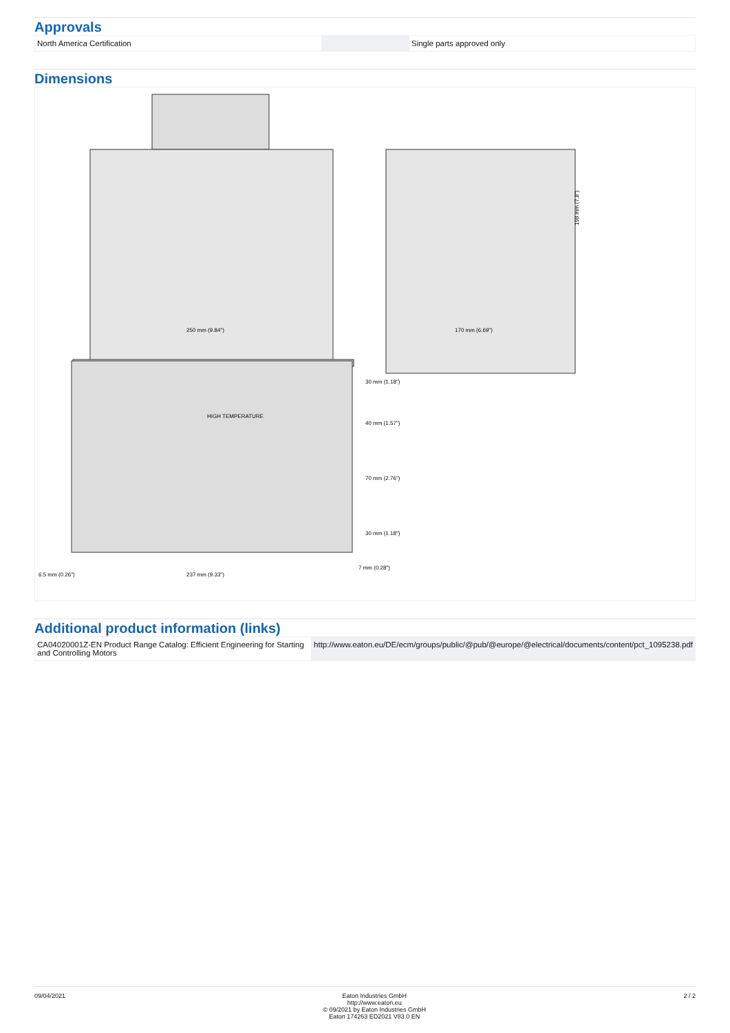Approvals
| North America Certification | | Single parts approved only |
Dimensions
250 mm (9.84")
170 mm (6.69")
198 mm (7.8")
237 mm (9.33")
6.5 mm (0.26")
7 mm (0.28")
30 mm (1.18")
40 mm (1.57")
70 mm (2.76")
30 mm (1.18")
HIGH TEMPERATURE
Additional product information (links)
| CA04020001Z-EN Product Range Catalog: Efficient Engineering for Starting and Controlling Motors | http://www.eaton.eu/DE/ecm/groups/public/@pub/@europe/@electrical/documents/content/pct_1095238.pdf |
09/04/2021 Eaton Industries GmbH
http://www.eaton.eu
© 09/2021 by Eaton Industries GmbH
Eaton 174263 ED2021 V83.0 EN
2 / 2